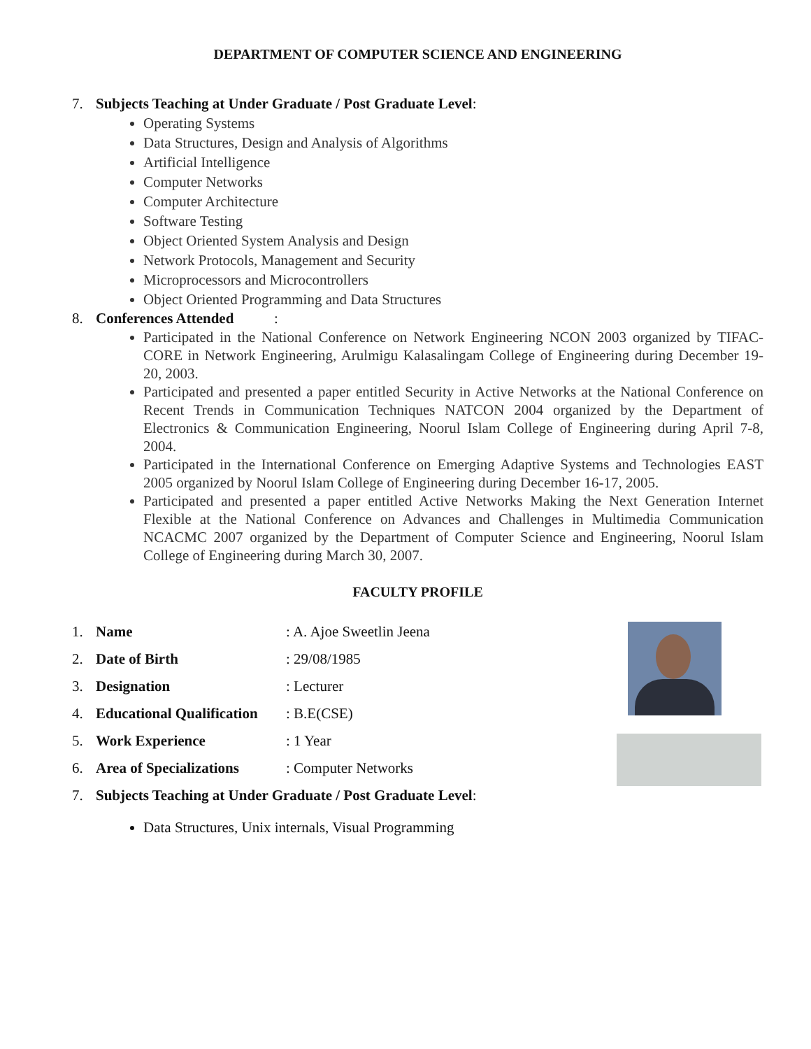DEPARTMENT OF COMPUTER SCIENCE AND ENGINEERING
7. Subjects Teaching at Under Graduate / Post Graduate Level:
Operating Systems
Data Structures, Design and Analysis of Algorithms
Artificial Intelligence
Computer Networks
Computer Architecture
Software Testing
Object Oriented System Analysis and Design
Network Protocols, Management and Security
Microprocessors and Microcontrollers
Object Oriented Programming and Data Structures
8. Conferences Attended :
Participated in the National Conference on Network Engineering NCON 2003 organized by TIFAC-CORE in Network Engineering, Arulmigu Kalasalingam College of Engineering during December 19-20, 2003.
Participated and presented a paper entitled Security in Active Networks at the National Conference on Recent Trends in Communication Techniques NATCON 2004 organized by the Department of Electronics & Communication Engineering, Noorul Islam College of Engineering during April 7-8, 2004.
Participated in the International Conference on Emerging Adaptive Systems and Technologies EAST 2005 organized by Noorul Islam College of Engineering during December 16-17, 2005.
Participated and presented a paper entitled Active Networks Making the Next Generation Internet Flexible at the National Conference on Advances and Challenges in Multimedia Communication NCACMC 2007 organized by the Department of Computer Science and Engineering, Noorul Islam College of Engineering during March 30, 2007.
FACULTY PROFILE
1. Name: A. Ajoe Sweetlin Jeena
2. Date of Birth: 29/08/1985
3. Designation: Lecturer
4. Educational Qualification: B.E(CSE)
5. Work Experience: 1 Year
6. Area of Specializations: Computer Networks
7. Subjects Teaching at Under Graduate / Post Graduate Level:
Data Structures, Unix internals, Visual Programming